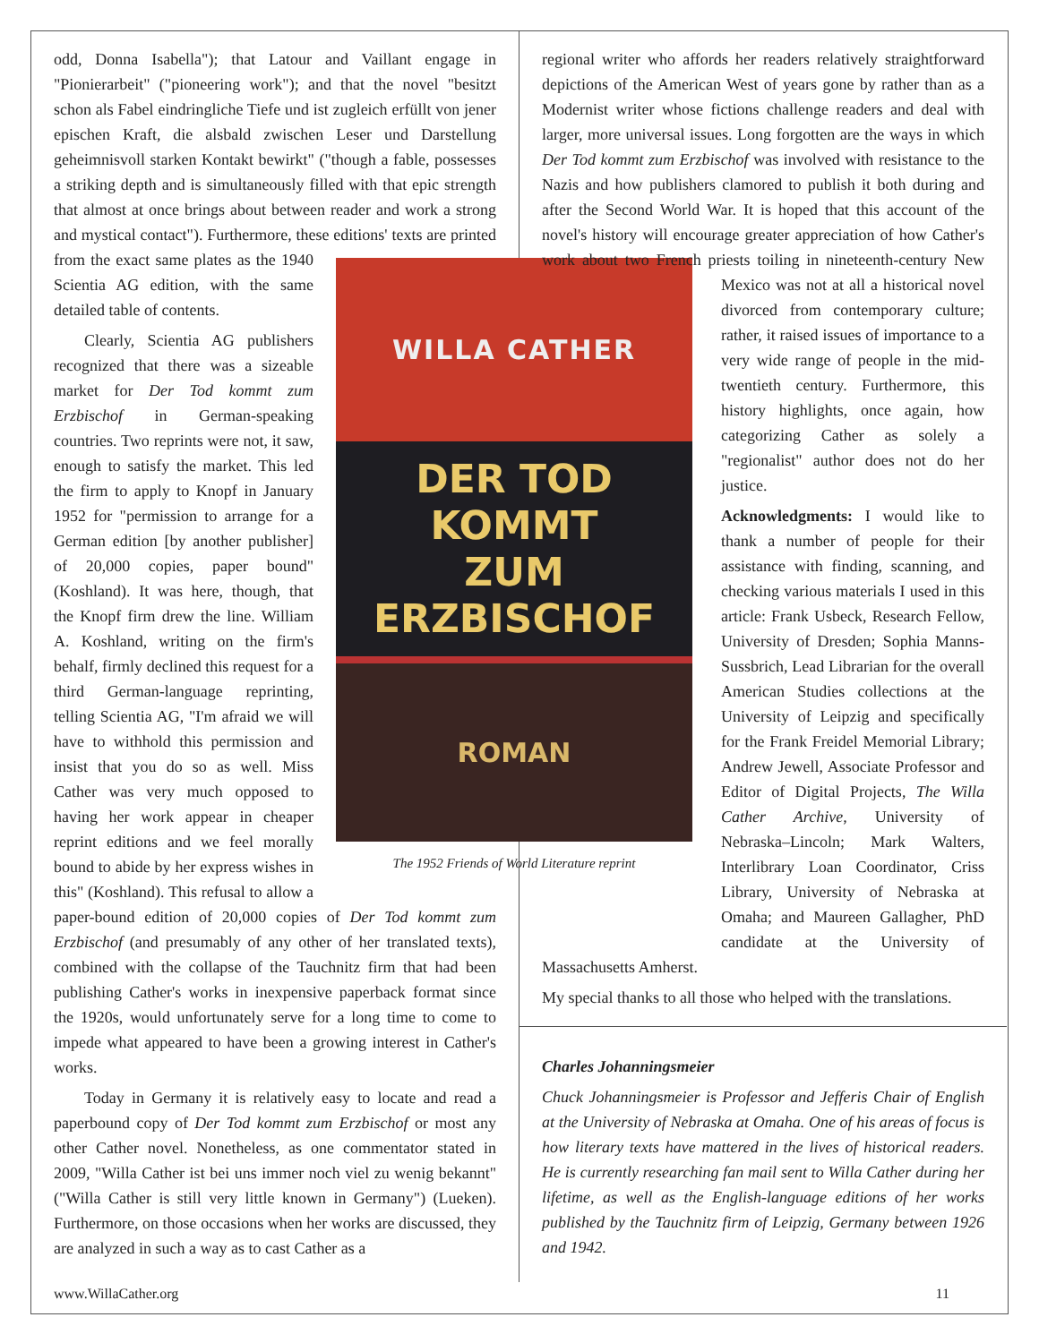odd, Donna Isabella"); that Latour and Vaillant engage in "Pionierarbeit" ("pioneering work"); and that the novel "besitzt schon als Fabel eindringliche Tiefe und ist zugleich erfüllt von jener epischen Kraft, die alsbald zwischen Leser und Darstellung geheimnisvoll starken Kontakt bewirkt" ("though a fable, possesses a striking depth and is simultaneously filled with that epic strength that almost at once brings about between reader and work a strong and mystical contact"). Furthermore, these editions' texts are printed from the exact same plates as the 1940 WILLA CATHER
DER TOD KOMMT
ZUM ERZBISCHOF
ROMAN
The 1952 Friends of World Literature reprint Scientia AG edition, with the same detailed table of contents.
Clearly, Scientia AG publishers recognized that there was a sizeable market for Der Tod kommt zum Erzbischof in German-speaking countries. Two reprints were not, it saw, enough to satisfy the market. This led the firm to apply to Knopf in January 1952 for "permission to arrange for a German edition [by another publisher] of 20,000 copies, paper bound" (Koshland). It was here, though, that the Knopf firm drew the line. William A. Koshland, writing on the firm's behalf, firmly declined this request for a third German-language reprinting, telling Scientia AG, "I'm afraid we will have to withhold this permission and insist that you do so as well. Miss Cather was very much opposed to having her work appear in cheaper reprint editions and we feel morally bound to abide by her express wishes in this" (Koshland). This refusal to allow a paper-bound edition of 20,000 copies of Der Tod kommt zum Erzbischof (and presumably of any other of her translated texts), combined with the collapse of the Tauchnitz firm that had been publishing Cather's works in inexpensive paperback format since the 1920s, would unfortunately serve for a long time to come to impede what appeared to have been a growing interest in Cather's works.
Today in Germany it is relatively easy to locate and read a paperbound copy of Der Tod kommt zum Erzbischof or most any other Cather novel. Nonetheless, as one commentator stated in 2009, "Willa Cather ist bei uns immer noch viel zu wenig bekannt" ("Willa Cather is still very little known in Germany") (Lueken). Furthermore, on those occasions when her works are discussed, they are analyzed in such a way as to cast Cather as a
regional writer who affords her readers relatively straightforward depictions of the American West of years gone by rather than as a Modernist writer whose fictions challenge readers and deal with larger, more universal issues. Long forgotten are the ways in which Der Tod kommt zum Erzbischof was involved with resistance to the Nazis and how publishers clamored to publish it both during and after the Second World War. It is hoped that this account of the novel's history will encourage greater appreciation of how Cather's work about two French priests toiling in nineteenth-century New Mexico was not at all a historical novel divorced from contemporary culture; rather, it raised issues of importance to a very wide range of people in the mid-twentieth century. Furthermore, this history highlights, once again, how categorizing Cather as solely a "regionalist" author does not do her justice.
Acknowledgments: I would like to thank a number of people for their assistance with finding, scanning, and checking various materials I used in this article: Frank Usbeck, Research Fellow, University of Dresden; Sophia Manns-Sussbrich, Lead Librarian for the overall American Studies collections at the University of Leipzig and specifically for the Frank Freidel Memorial Library; Andrew Jewell, Associate Professor and Editor of Digital Projects, The Willa Cather Archive, University of Nebraska–Lincoln; Mark Walters, Interlibrary Loan Coordinator, Criss Library, University of Nebraska at Omaha; and Maureen Gallagher, PhD candidate at the University of Massachusetts Amherst.
My special thanks to all those who helped with the translations.
Charles Johanningsmeier
Chuck Johanningsmeier is Professor and Jefferis Chair of English at the University of Nebraska at Omaha. One of his areas of focus is how literary texts have mattered in the lives of historical readers. He is currently researching fan mail sent to Willa Cather during her lifetime, as well as the English-language editions of her works published by the Tauchnitz firm of Leipzig, Germany between 1926 and 1942.
www.WillaCather.org 11